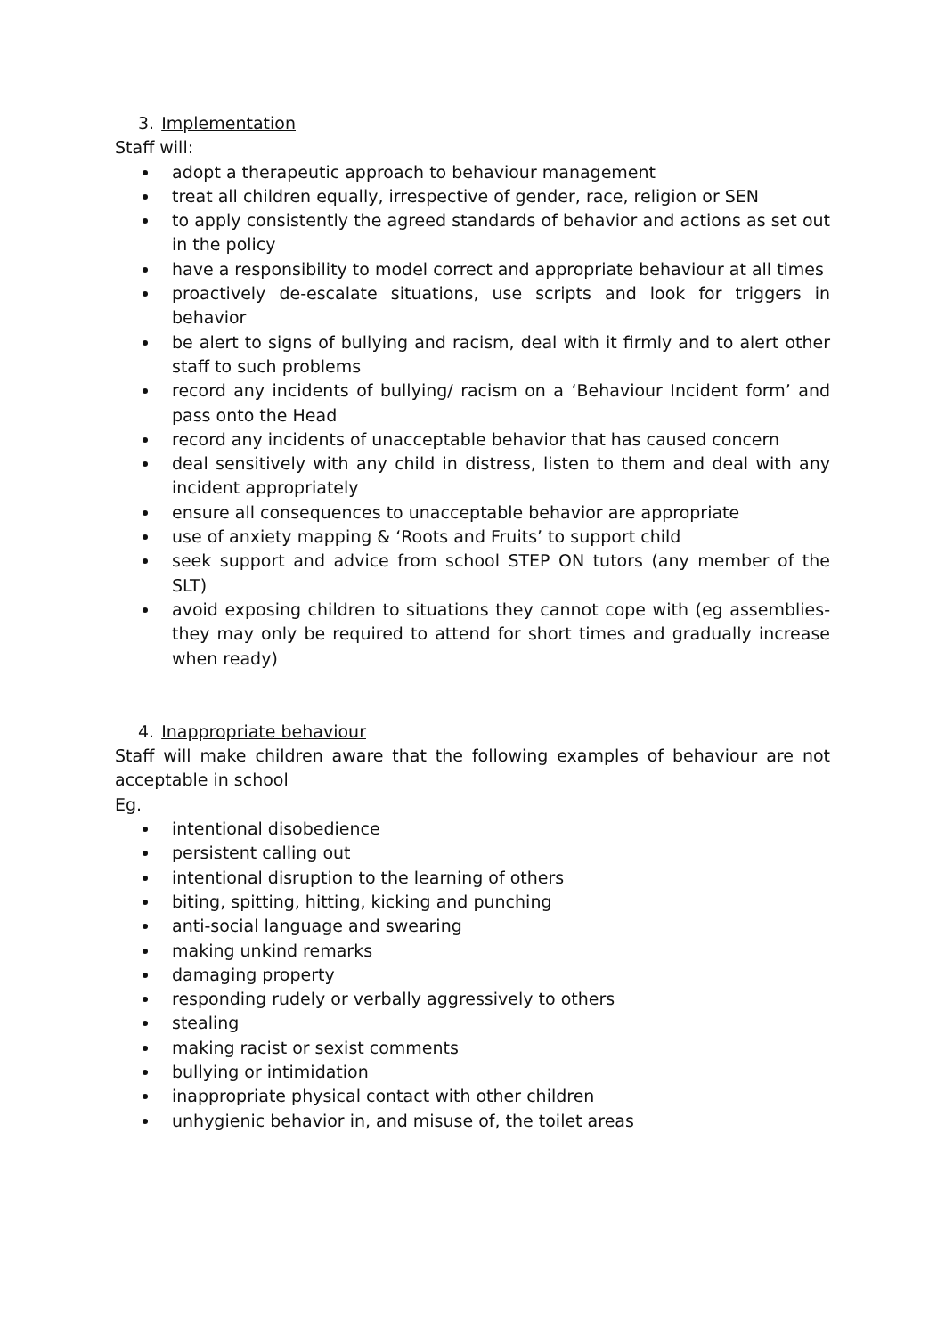3. Implementation
Staff will:
adopt a therapeutic approach to behaviour management
treat all children equally, irrespective of gender, race, religion or SEN
to apply consistently the agreed standards of behavior and actions as set out in the policy
have a responsibility to model correct and appropriate behaviour at all times
proactively de-escalate situations, use scripts and look for triggers in behavior
be alert to signs of bullying and racism, deal with it firmly and to alert other staff to such problems
record any incidents of bullying/ racism on a ‘Behaviour Incident form’ and pass onto the Head
record any incidents of unacceptable behavior that has caused concern
deal sensitively with any child in distress, listen to them and deal with any incident appropriately
ensure all consequences to unacceptable behavior are appropriate
use of anxiety mapping & ‘Roots and Fruits’ to support child
seek support and advice from school STEP ON tutors (any member of the SLT)
avoid exposing children to situations they cannot cope with (eg assemblies- they may only be required to attend for short times and gradually increase when ready)
4. Inappropriate behaviour
Staff will make children aware that the following examples of behaviour are not acceptable in school
Eg.
intentional disobedience
persistent calling out
intentional disruption to the learning of others
biting, spitting, hitting, kicking and punching
anti-social language and swearing
making unkind remarks
damaging property
responding rudely or verbally aggressively to others
stealing
making racist or sexist comments
bullying or intimidation
inappropriate physical contact with other children
unhygienic behavior in, and misuse of, the toilet areas